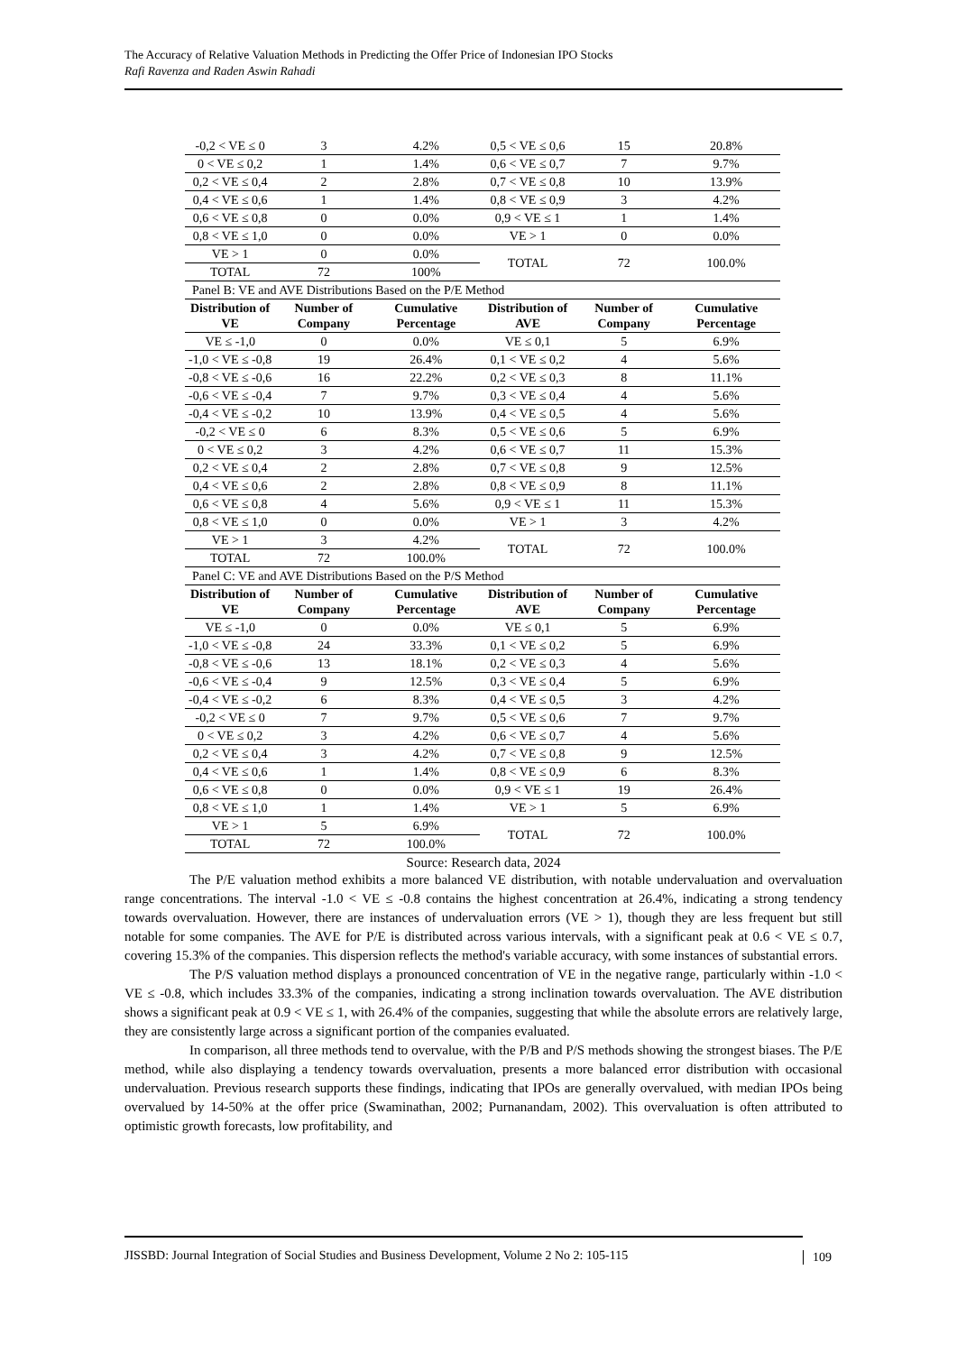The Accuracy of Relative Valuation Methods in Predicting the Offer Price of Indonesian IPO Stocks
Rafi Ravenza and Raden Aswin Rahadi
| -0,2 < VE ≤ 0 | 3 | 4.2% | 0,5 < VE ≤ 0,6 | 15 | 20.8% |
| 0 < VE ≤ 0,2 | 1 | 1.4% | 0,6 < VE ≤ 0,7 | 7 | 9.7% |
| 0,2 < VE ≤ 0,4 | 2 | 2.8% | 0,7 < VE ≤ 0,8 | 10 | 13.9% |
| 0,4 < VE ≤ 0,6 | 1 | 1.4% | 0,8 < VE ≤ 0,9 | 3 | 4.2% |
| 0,6 < VE ≤ 0,8 | 0 | 0.0% | 0,9 < VE ≤ 1 | 1 | 1.4% |
| 0,8 < VE ≤ 1,0 | 0 | 0.0% | VE > 1 | 0 | 0.0% |
| VE > 1 | 0 | 0.0% | TOTAL | 72 | 100.0% |
| TOTAL | 72 | 100% | | | |
| Panel B: VE and AVE Distributions Based on the P/E Method | | | | | |
| Distribution of VE | Number of Company | Cumulative Percentage | Distribution of AVE | Number of Company | Cumulative Percentage |
| VE ≤ -1,0 | 0 | 0.0% | VE ≤ 0,1 | 5 | 6.9% |
| -1,0 < VE ≤ -0,8 | 19 | 26.4% | 0,1 < VE ≤ 0,2 | 4 | 5.6% |
| -0,8 < VE ≤ -0,6 | 16 | 22.2% | 0,2 < VE ≤ 0,3 | 8 | 11.1% |
| -0,6 < VE ≤ -0,4 | 7 | 9.7% | 0,3 < VE ≤ 0,4 | 4 | 5.6% |
| -0,4 < VE ≤ -0,2 | 10 | 13.9% | 0,4 < VE ≤ 0,5 | 4 | 5.6% |
| -0,2 < VE ≤ 0 | 6 | 8.3% | 0,5 < VE ≤ 0,6 | 5 | 6.9% |
| 0 < VE ≤ 0,2 | 3 | 4.2% | 0,6 < VE ≤ 0,7 | 11 | 15.3% |
| 0,2 < VE ≤ 0,4 | 2 | 2.8% | 0,7 < VE ≤ 0,8 | 9 | 12.5% |
| 0,4 < VE ≤ 0,6 | 2 | 2.8% | 0,8 < VE ≤ 0,9 | 8 | 11.1% |
| 0,6 < VE ≤ 0,8 | 4 | 5.6% | 0,9 < VE ≤ 1 | 11 | 15.3% |
| 0,8 < VE ≤ 1,0 | 0 | 0.0% | VE > 1 | 3 | 4.2% |
| VE > 1 | 3 | 4.2% | TOTAL | 72 | 100.0% |
| TOTAL | 72 | 100.0% | | | |
| Panel C: VE and AVE Distributions Based on the P/S Method | | | | | |
| Distribution of VE | Number of Company | Cumulative Percentage | Distribution of AVE | Number of Company | Cumulative Percentage |
| VE ≤ -1,0 | 0 | 0.0% | VE ≤ 0,1 | 5 | 6.9% |
| -1,0 < VE ≤ -0,8 | 24 | 33.3% | 0,1 < VE ≤ 0,2 | 5 | 6.9% |
| -0,8 < VE ≤ -0,6 | 13 | 18.1% | 0,2 < VE ≤ 0,3 | 4 | 5.6% |
| -0,6 < VE ≤ -0,4 | 9 | 12.5% | 0,3 < VE ≤ 0,4 | 5 | 6.9% |
| -0,4 < VE ≤ -0,2 | 6 | 8.3% | 0,4 < VE ≤ 0,5 | 3 | 4.2% |
| -0,2 < VE ≤ 0 | 7 | 9.7% | 0,5 < VE ≤ 0,6 | 7 | 9.7% |
| 0 < VE ≤ 0,2 | 3 | 4.2% | 0,6 < VE ≤ 0,7 | 4 | 5.6% |
| 0,2 < VE ≤ 0,4 | 3 | 4.2% | 0,7 < VE ≤ 0,8 | 9 | 12.5% |
| 0,4 < VE ≤ 0,6 | 1 | 1.4% | 0,8 < VE ≤ 0,9 | 6 | 8.3% |
| 0,6 < VE ≤ 0,8 | 0 | 0.0% | 0,9 < VE ≤ 1 | 19 | 26.4% |
| 0,8 < VE ≤ 1,0 | 1 | 1.4% | VE > 1 | 5 | 6.9% |
| VE > 1 | 5 | 6.9% | TOTAL | 72 | 100.0% |
| TOTAL | 72 | 100.0% | | | |
Source: Research data, 2024
The P/E valuation method exhibits a more balanced VE distribution, with notable undervaluation and overvaluation range concentrations. The interval -1.0 < VE ≤ -0.8 contains the highest concentration at 26.4%, indicating a strong tendency towards overvaluation. However, there are instances of undervaluation errors (VE > 1), though they are less frequent but still notable for some companies. The AVE for P/E is distributed across various intervals, with a significant peak at 0.6 < VE ≤ 0.7, covering 15.3% of the companies. This dispersion reflects the method's variable accuracy, with some instances of substantial errors.
The P/S valuation method displays a pronounced concentration of VE in the negative range, particularly within -1.0 < VE ≤ -0.8, which includes 33.3% of the companies, indicating a strong inclination towards overvaluation. The AVE distribution shows a significant peak at 0.9 < VE ≤ 1, with 26.4% of the companies, suggesting that while the absolute errors are relatively large, they are consistently large across a significant portion of the companies evaluated.
In comparison, all three methods tend to overvalue, with the P/B and P/S methods showing the strongest biases. The P/E method, while also displaying a tendency towards overvaluation, presents a more balanced error distribution with occasional undervaluation. Previous research supports these findings, indicating that IPOs are generally overvalued, with median IPOs being overvalued by 14-50% at the offer price (Swaminathan, 2002; Purnanandam, 2002). This overvaluation is often attributed to optimistic growth forecasts, low profitability, and
JISSBD: Journal Integration of Social Studies and Business Development, Volume 2 No 2: 105-115
109